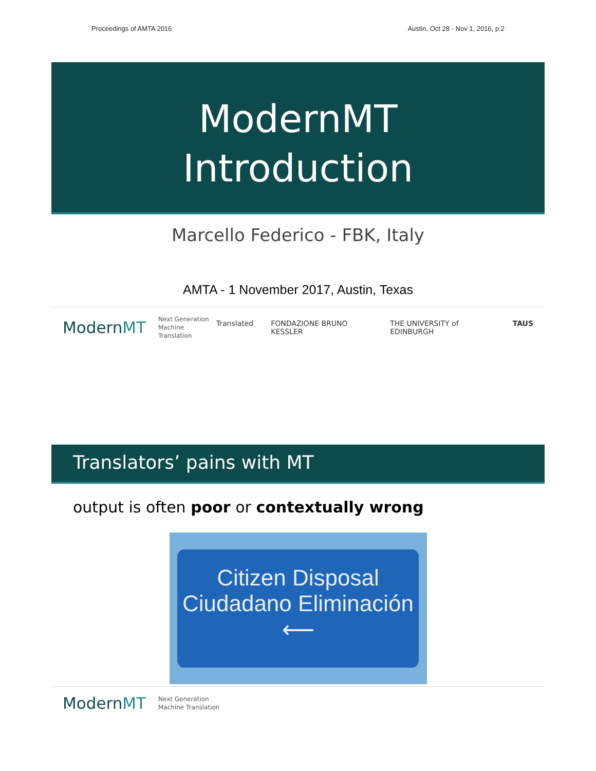Proceedings of AMTA 2016 Austin, Oct 28 - Nov 1, 2016, p.2
ModernMT
Introduction
Marcello Federico - FBK, Italy
AMTA - 1 November 2017, Austin, Texas
ModernMT Next Generation
Machine Translation Translated FONDAZIONE BRUNO KESSLER THE UNIVERSITY of EDINBURGH TAUS
Translators’ pains with MT
output is often poor or contextually wrong
Citizen Disposal
Ciudadano Eliminación
⟵
ModernMT Next Generation
Machine Translation